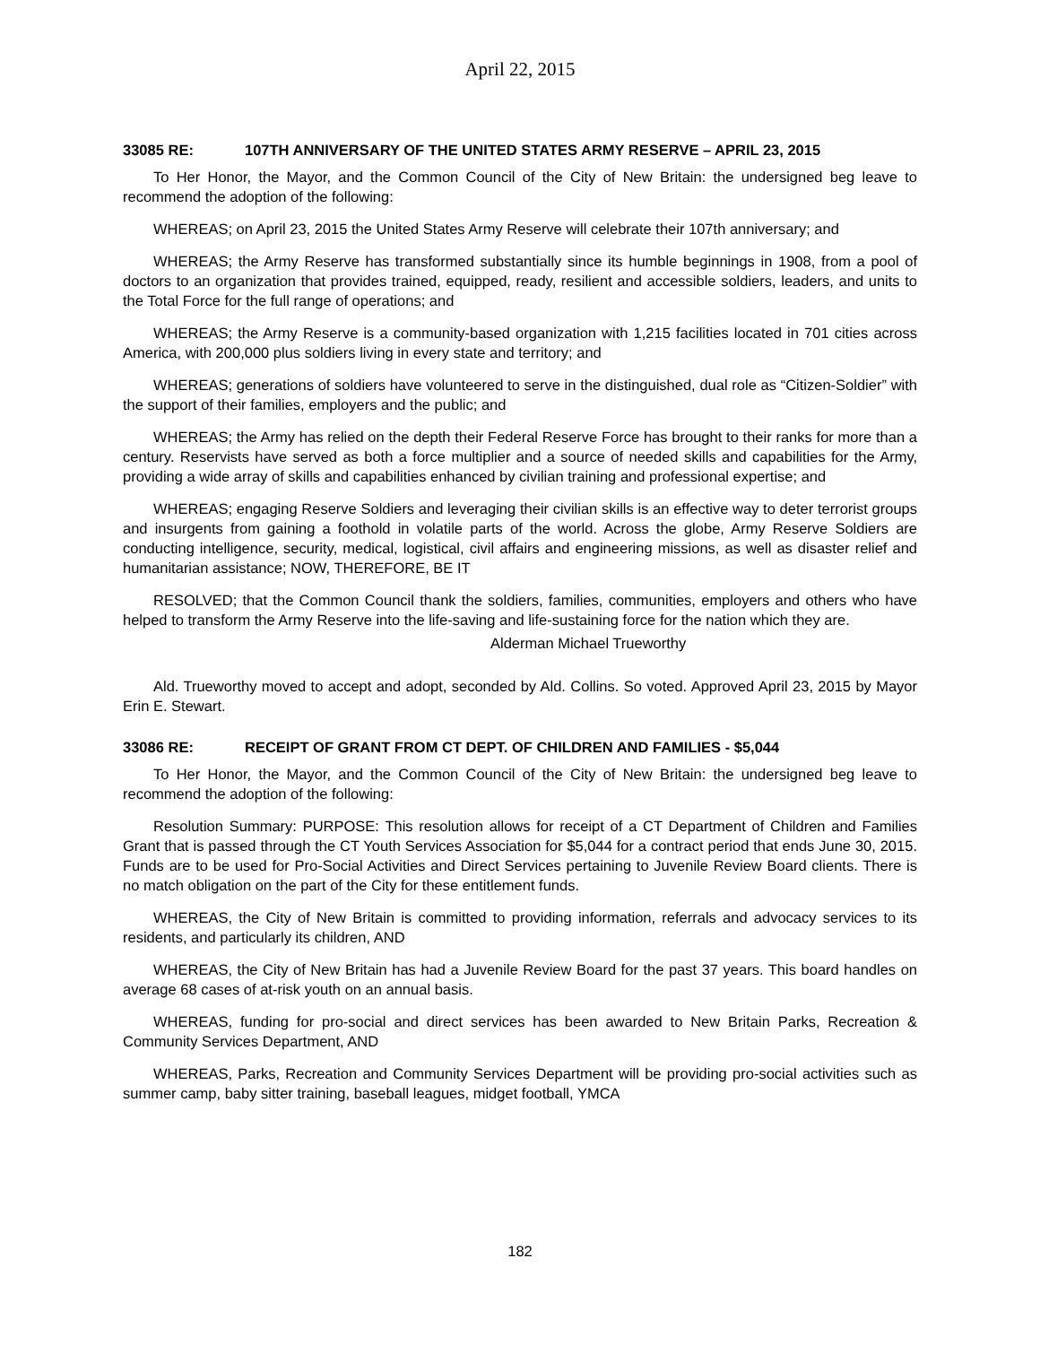April 22, 2015
33085 RE: 107TH ANNIVERSARY OF THE UNITED STATES ARMY RESERVE – APRIL 23, 2015
To Her Honor, the Mayor, and the Common Council of the City of New Britain: the undersigned beg leave to recommend the adoption of the following:
WHEREAS; on April 23, 2015 the United States Army Reserve will celebrate their 107th anniversary; and
WHEREAS; the Army Reserve has transformed substantially since its humble beginnings in 1908, from a pool of doctors to an organization that provides trained, equipped, ready, resilient and accessible soldiers, leaders, and units to the Total Force for the full range of operations; and
WHEREAS; the Army Reserve is a community-based organization with 1,215 facilities located in 701 cities across America, with 200,000 plus soldiers living in every state and territory; and
WHEREAS; generations of soldiers have volunteered to serve in the distinguished, dual role as “Citizen-Soldier” with the support of their families, employers and the public; and
WHEREAS; the Army has relied on the depth their Federal Reserve Force has brought to their ranks for more than a century. Reservists have served as both a force multiplier and a source of needed skills and capabilities for the Army, providing a wide array of skills and capabilities enhanced by civilian training and professional expertise; and
WHEREAS; engaging Reserve Soldiers and leveraging their civilian skills is an effective way to deter terrorist groups and insurgents from gaining a foothold in volatile parts of the world. Across the globe, Army Reserve Soldiers are conducting intelligence, security, medical, logistical, civil affairs and engineering missions, as well as disaster relief and humanitarian assistance; NOW, THEREFORE, BE IT
RESOLVED; that the Common Council thank the soldiers, families, communities, employers and others who have helped to transform the Army Reserve into the life-saving and life-sustaining force for the nation which they are.
Alderman Michael Trueworthy
Ald. Trueworthy moved to accept and adopt, seconded by Ald. Collins. So voted. Approved April 23, 2015 by Mayor Erin E. Stewart.
33086 RE: RECEIPT OF GRANT FROM CT DEPT. OF CHILDREN AND FAMILIES - $5,044
To Her Honor, the Mayor, and the Common Council of the City of New Britain: the undersigned beg leave to recommend the adoption of the following:
Resolution Summary: PURPOSE: This resolution allows for receipt of a CT Department of Children and Families Grant that is passed through the CT Youth Services Association for $5,044 for a contract period that ends June 30, 2015. Funds are to be used for Pro-Social Activities and Direct Services pertaining to Juvenile Review Board clients. There is no match obligation on the part of the City for these entitlement funds.
WHEREAS, the City of New Britain is committed to providing information, referrals and advocacy services to its residents, and particularly its children, AND
WHEREAS, the City of New Britain has had a Juvenile Review Board for the past 37 years. This board handles on average 68 cases of at-risk youth on an annual basis.
WHEREAS, funding for pro-social and direct services has been awarded to New Britain Parks, Recreation & Community Services Department, AND
WHEREAS, Parks, Recreation and Community Services Department will be providing pro-social activities such as summer camp, baby sitter training, baseball leagues, midget football, YMCA
182